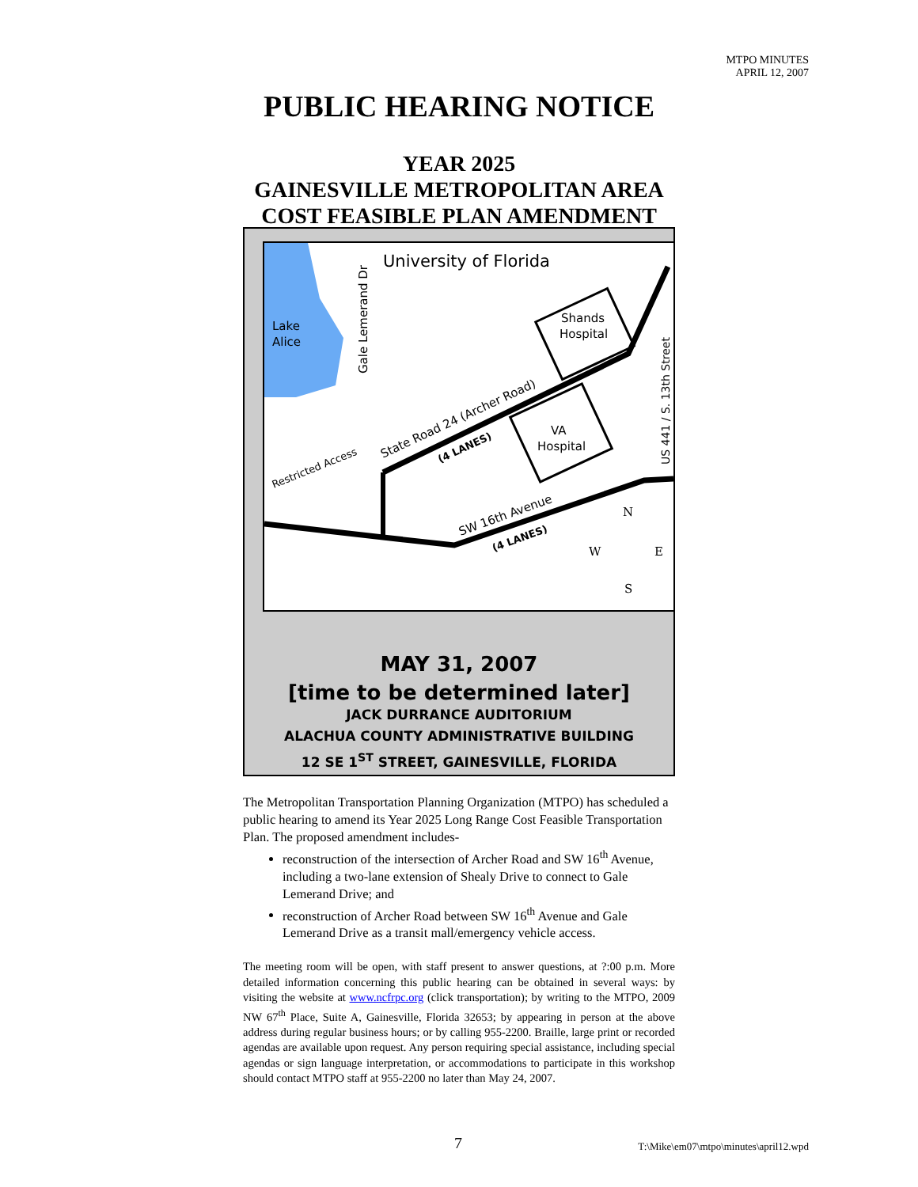MTPO MINUTES
APRIL 12, 2007
PUBLIC HEARING NOTICE
YEAR 2025
GAINESVILLE METROPOLITAN AREA
COST FEASIBLE PLAN AMENDMENT
Lake
Alice
University of Florida
Gale Lemerand Dr
State Road 24 (Archer Road)
(4 LANES)
SW 16th Avenue
(4 LANES)
Restricted Access
US 441 / S. 13th Street
Shands
Hospital
VA
Hospital
N
W
E
S
MAY 31, 2007
[time to be determined later]
JACK DURRANCE AUDITORIUM
ALACHUA COUNTY ADMINISTRATIVE BUILDING
12 SE 1<sup>ST</sup> STREET, GAINESVILLE, FLORIDA
The Metropolitan Transportation Planning Organization (MTPO) has scheduled a public hearing to amend its Year 2025 Long Range Cost Feasible Transportation Plan. The proposed amendment includes-
reconstruction of the intersection of Archer Road and SW 16<sup>th</sup> Avenue, including a two-lane extension of Shealy Drive to connect to Gale Lemerand Drive; and
reconstruction of Archer Road between SW 16<sup>th</sup> Avenue and Gale Lemerand Drive as a transit mall/emergency vehicle access.
The meeting room will be open, with staff present to answer questions, at ?:00 p.m. More detailed information concerning this public hearing can be obtained in several ways: by visiting the website at www.ncfrpc.org (click transportation); by writing to the MTPO, 2009 NW 67<sup>th</sup> Place, Suite A, Gainesville, Florida 32653; by appearing in person at the above address during regular business hours; or by calling 955-2200. Braille, large print or recorded agendas are available upon request. Any person requiring special assistance, including special agendas or sign language interpretation, or accommodations to participate in this workshop should contact MTPO staff at 955-2200 no later than May 24, 2007.
7
T:\Mike\em07\mtpo\minutes\april12.wpd